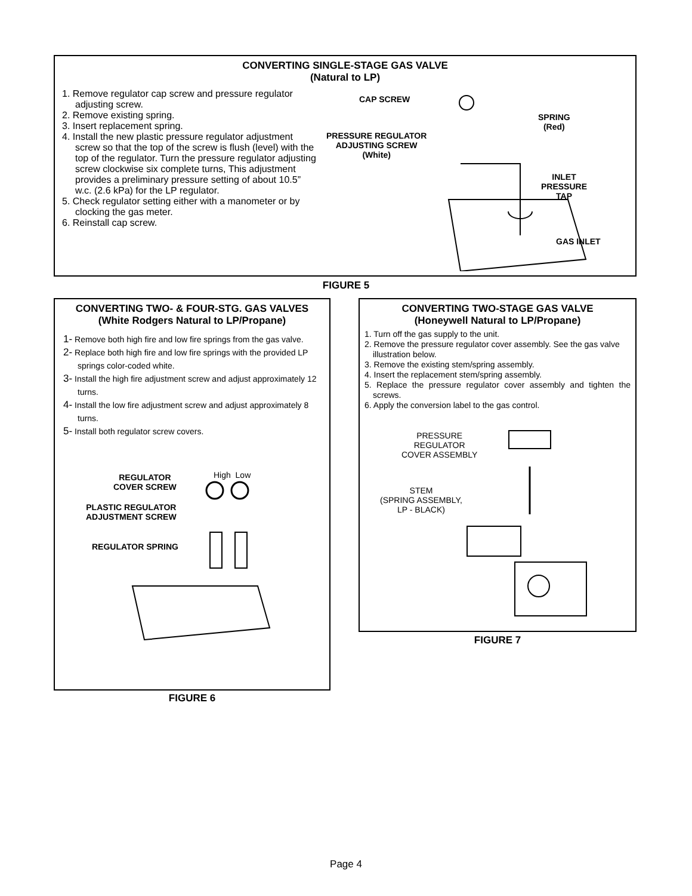CONVERTING SINGLE-STAGE GAS VALVE
(Natural to LP)
1. Remove regulator cap screw and pressure regulator adjusting screw.
2. Remove existing spring.
3. Insert replacement spring.
4. Install the new plastic pressure regulator adjustment screw so that the top of the screw is flush (level) with the top of the regulator. Turn the pressure regulator adjusting screw clockwise six complete turns, This adjustment provides a preliminary pressure setting of about 10.5” w.c. (2.6 kPa) for the LP regulator.
5. Check regulator setting either with a manometer or by clocking the gas meter.
6. Reinstall cap screw.
CAP SCREW
SPRING
(Red)
PRESSURE REGULATOR
ADJUSTING SCREW
(White)
INLET
PRESSURE
TAP
GAS INLET
FIGURE 5
CONVERTING TWO- & FOUR-STG. GAS VALVES
(White Rodgers Natural to LP/Propane)
1- Remove both high fire and low fire springs from the gas valve.
2- Replace both high fire and low fire springs with the provided LP springs color-coded white.
3- Install the high fire adjustment screw and adjust approximately 12 turns.
4- Install the low fire adjustment screw and adjust approximately 8 turns.
5- Install both regulator screw covers.
High Low
REGULATOR
COVER SCREW
PLASTIC REGULATOR
ADJUSTMENT SCREW
REGULATOR SPRING
FIGURE 6
CONVERTING TWO-STAGE GAS VALVE
(Honeywell Natural to LP/Propane)
1. Turn off the gas supply to the unit.
2. Remove the pressure regulator cover assembly. See the gas valve illustration below.
3. Remove the existing stem/spring assembly.
4. Insert the replacement stem/spring assembly.
5. Replace the pressure regulator cover assembly and tighten the screws.
6. Apply the conversion label to the gas control.
PRESSURE
REGULATOR
COVER ASSEMBLY
STEM
(SPRING ASSEMBLY,
LP - BLACK)
FIGURE 7
Page 4